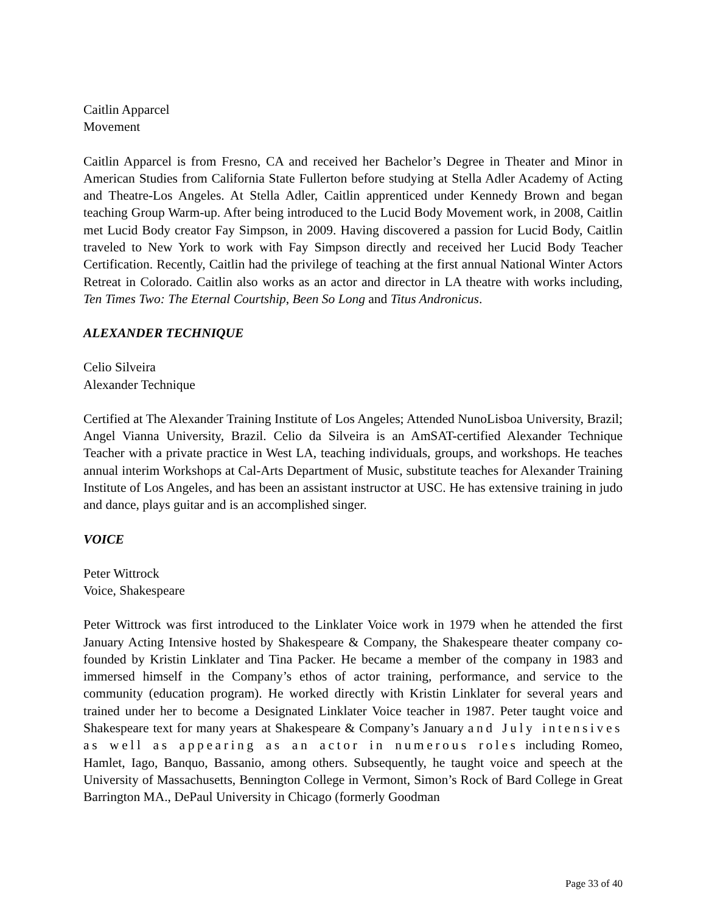Caitlin Apparcel
Movement
Caitlin Apparcel is from Fresno, CA and received her Bachelor’s Degree in Theater and Minor in American Studies from California State Fullerton before studying at Stella Adler Academy of Acting and Theatre-Los Angeles. At Stella Adler, Caitlin apprenticed under Kennedy Brown and began teaching Group Warm-up. After being introduced to the Lucid Body Movement work, in 2008, Caitlin met Lucid Body creator Fay Simpson, in 2009. Having discovered a passion for Lucid Body, Caitlin traveled to New York to work with Fay Simpson directly and received her Lucid Body Teacher Certification. Recently, Caitlin had the privilege of teaching at the first annual National Winter Actors Retreat in Colorado. Caitlin also works as an actor and director in LA theatre with works including, Ten Times Two: The Eternal Courtship, Been So Long and Titus Andronicus.
ALEXANDER TECHNIQUE
Celio Silveira
Alexander Technique
Certified at The Alexander Training Institute of Los Angeles; Attended NunoLisboa University, Brazil; Angel Vianna University, Brazil. Celio da Silveira is an AmSAT-certified Alexander Technique Teacher with a private practice in West LA, teaching individuals, groups, and workshops. He teaches annual interim Workshops at Cal-Arts Department of Music, substitute teaches for Alexander Training Institute of Los Angeles, and has been an assistant instructor at USC. He has extensive training in judo and dance, plays guitar and is an accomplished singer.
VOICE
Peter Wittrock
Voice, Shakespeare
Peter Wittrock was first introduced to the Linklater Voice work in 1979 when he attended the first January Acting Intensive hosted by Shakespeare & Company, the Shakespeare theater company co-founded by Kristin Linklater and Tina Packer. He became a member of the company in 1983 and immersed himself in the Company’s ethos of actor training, performance, and service to the community (education program). He worked directly with Kristin Linklater for several years and trained under her to become a Designated Linklater Voice teacher in 1987. Peter taught voice and Shakespeare text for many years at Shakespeare & Company’s January and July intensives as well as appearing as an actor in numerous roles including Romeo, Hamlet, Iago, Banquo, Bassanio, among others. Subsequently, he taught voice and speech at the University of Massachusetts, Bennington College in Vermont, Simon’s Rock of Bard College in Great Barrington MA., DePaul University in Chicago (formerly Goodman
Page 33 of 40